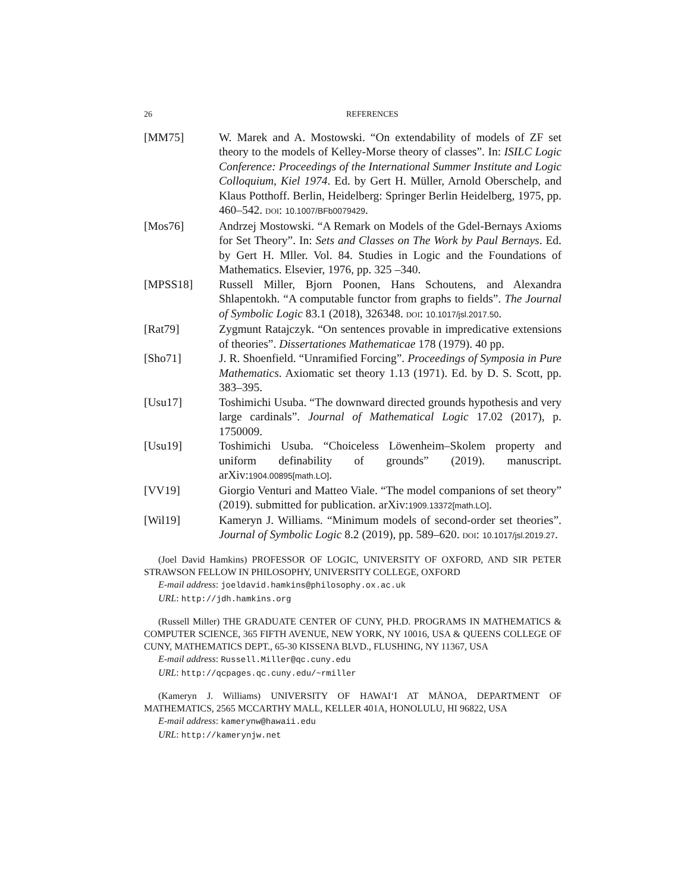26 REFERENCES
[MM75] W. Marek and A. Mostowski. “On extendability of models of ZF set theory to the models of Kelley-Morse theory of classes”. In: ISILC Logic Conference: Proceedings of the International Summer Institute and Logic Colloquium, Kiel 1974. Ed. by Gert H. Müller, Arnold Oberschelp, and Klaus Potthoff. Berlin, Heidelberg: Springer Berlin Heidelberg, 1975, pp. 460–542. DOI: 10.1007/BFb0079429.
[Mos76] Andrzej Mostowski. “A Remark on Models of the Gdel-Bernays Axioms for Set Theory”. In: Sets and Classes on The Work by Paul Bernays. Ed. by Gert H. Mller. Vol. 84. Studies in Logic and the Foundations of Mathematics. Elsevier, 1976, pp. 325 –340.
[MPSS18] Russell Miller, Bjorn Poonen, Hans Schoutens, and Alexandra Shlapentokh. “A computable functor from graphs to fields”. The Journal of Symbolic Logic 83.1 (2018), 326348. DOI: 10.1017/jsl.2017.50.
[Rat79] Zygmunt Ratajczyk. “On sentences provable in impredicative extensions of theories”. Dissertationes Mathematicae 178 (1979). 40 pp.
[Sho71] J. R. Shoenfield. “Unramified Forcing”. Proceedings of Symposia in Pure Mathematics. Axiomatic set theory 1.13 (1971). Ed. by D. S. Scott, pp. 383–395.
[Usu17] Toshimichi Usuba. “The downward directed grounds hypothesis and very large cardinals”. Journal of Mathematical Logic 17.02 (2017), p. 1750009.
[Usu19] Toshimichi Usuba. “Choiceless Löwenheim–Skolem property and uniform definability of grounds” (2019). manuscript. arXiv:1904.00895[math.LO].
[VV19] Giorgio Venturi and Matteo Viale. “The model companions of set theory” (2019). submitted for publication. arXiv:1909.13372[math.LO].
[Wil19] Kameryn J. Williams. “Minimum models of second-order set theories”. Journal of Symbolic Logic 8.2 (2019), pp. 589–620. DOI: 10.1017/jsl.2019.27.
(Joel David Hamkins) PROFESSOR OF LOGIC, UNIVERSITY OF OXFORD, AND SIR PETER STRAWSON FELLOW IN PHILOSOPHY, UNIVERSITY COLLEGE, OXFORD
E-mail address: joeldavid.hamkins@philosophy.ox.ac.uk
URL: http://jdh.hamkins.org
(Russell Miller) THE GRADUATE CENTER OF CUNY, PH.D. PROGRAMS IN MATHEMATICS & COMPUTER SCIENCE, 365 FIFTH AVENUE, NEW YORK, NY 10016, USA & QUEENS COLLEGE OF CUNY, MATHEMATICS DEPT., 65-30 KISSENA BLVD., FLUSHING, NY 11367, USA
E-mail address: Russell.Miller@qc.cuny.edu
URL: http://qcpages.qc.cuny.edu/~rmiller
(Kameryn J. Williams) UNIVERSITY OF HAWAI‘I AT MĀNOA, DEPARTMENT OF MATHEMATICS, 2565 MCCARTHY MALL, KELLER 401A, HONOLULU, HI 96822, USA
E-mail address: kamerynw@hawaii.edu
URL: http://kamerynjw.net